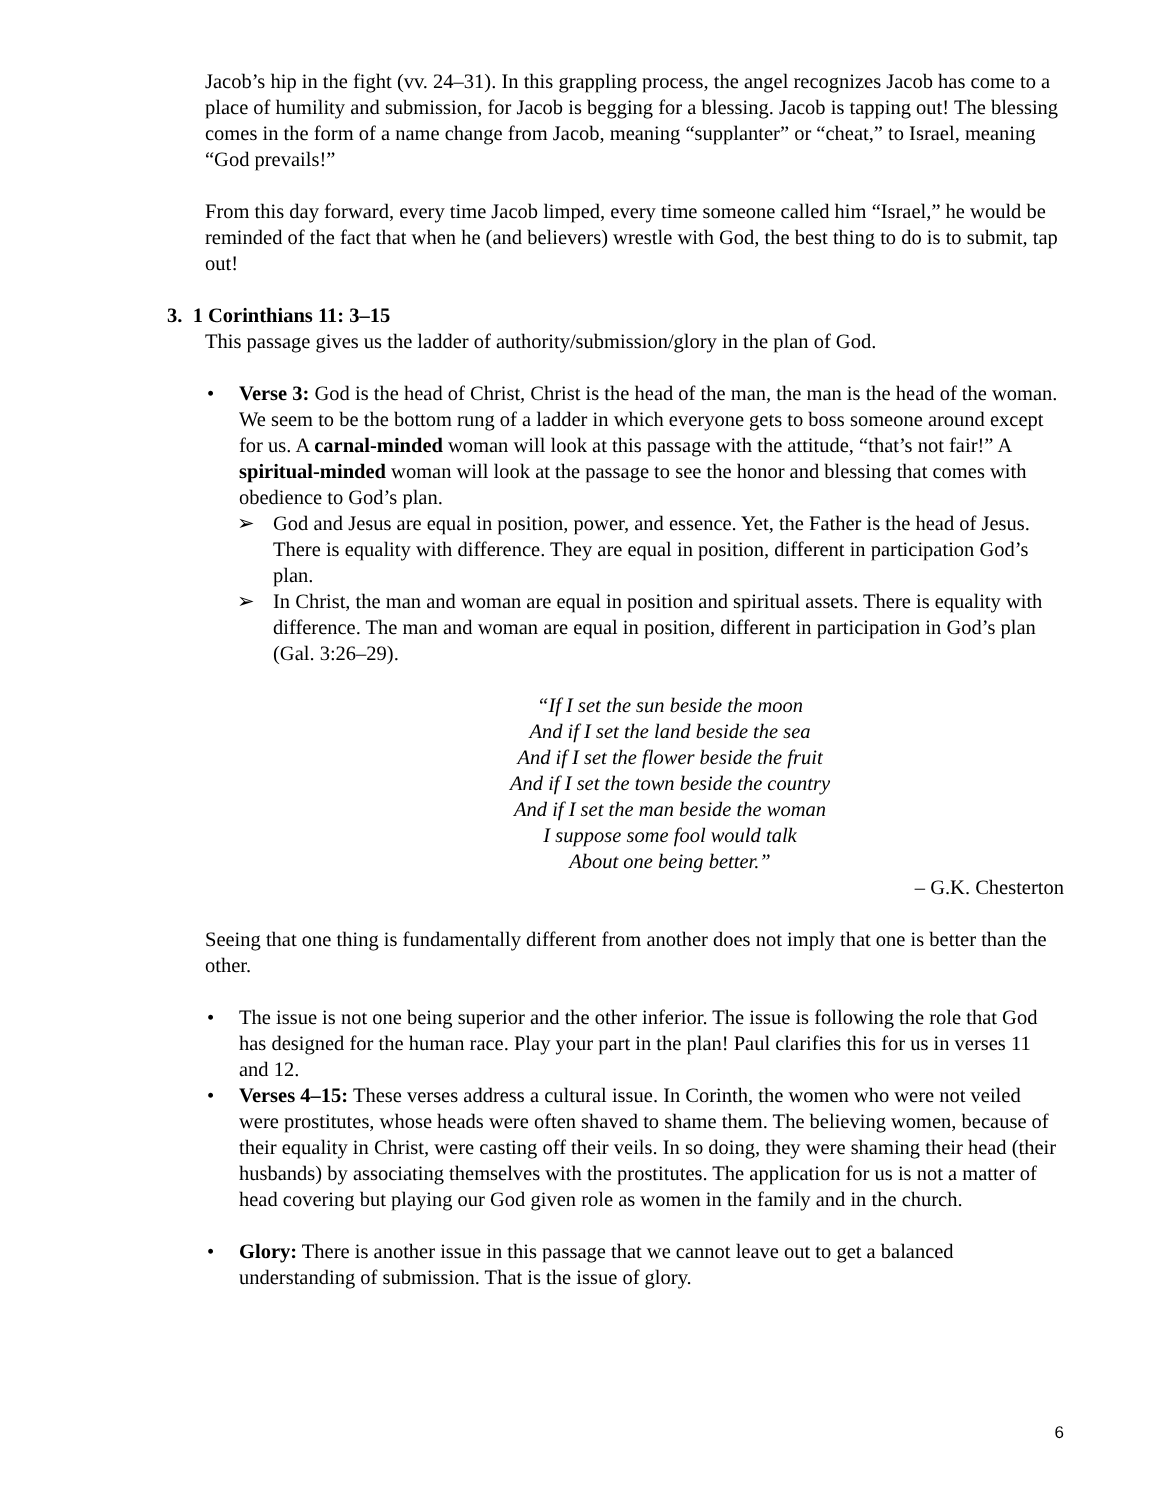Jacob’s hip in the fight (vv. 24–31). In this grappling process, the angel recognizes Jacob has come to a place of humility and submission, for Jacob is begging for a blessing. Jacob is tapping out! The blessing comes in the form of a name change from Jacob, meaning “supplanter” or “cheat,” to Israel, meaning “God prevails!”
From this day forward, every time Jacob limped, every time someone called him “Israel,” he would be reminded of the fact that when he (and believers) wrestle with God, the best thing to do is to submit, tap out!
3. 1 Corinthians 11: 3–15
This passage gives us the ladder of authority/submission/glory in the plan of God.
• Verse 3: God is the head of Christ, Christ is the head of the man, the man is the head of the woman. We seem to be the bottom rung of a ladder in which everyone gets to boss someone around except for us. A carnal-minded woman will look at this passage with the attitude, “that’s not fair!” A spiritual-minded woman will look at the passage to see the honor and blessing that comes with obedience to God’s plan.
➢ God and Jesus are equal in position, power, and essence. Yet, the Father is the head of Jesus. There is equality with difference. They are equal in position, different in participation God’s plan.
➢ In Christ, the man and woman are equal in position and spiritual assets. There is equality with difference. The man and woman are equal in position, different in participation in God’s plan (Gal. 3:26–29).
“If I set the sun beside the moon
And if I set the land beside the sea
And if I set the flower beside the fruit
And if I set the town beside the country
And if I set the man beside the woman
I suppose some fool would talk
About one being better.”
– G.K. Chesterton
Seeing that one thing is fundamentally different from another does not imply that one is better than the other.
• The issue is not one being superior and the other inferior. The issue is following the role that God has designed for the human race. Play your part in the plan! Paul clarifies this for us in verses 11 and 12.
• Verses 4–15: These verses address a cultural issue. In Corinth, the women who were not veiled were prostitutes, whose heads were often shaved to shame them. The believing women, because of their equality in Christ, were casting off their veils. In so doing, they were shaming their head (their husbands) by associating themselves with the prostitutes. The application for us is not a matter of head covering but playing our God given role as women in the family and in the church.
• Glory: There is another issue in this passage that we cannot leave out to get a balanced understanding of submission. That is the issue of glory.
6